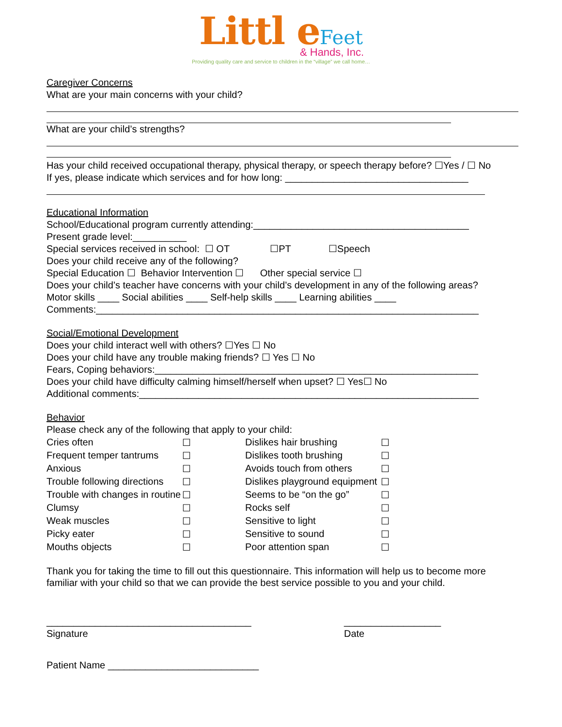Littl e Feet
& Hands, Inc.
Providing quality care and service to children in the “village” we call home…
Caregiver Concerns
What are your main concerns with your child?
What are your child’s strengths?
Has your child received occupational therapy, physical therapy, or speech therapy before? ☐Yes / ☐ No
If yes, please indicate which services and for how long: __________________________________
Educational Information
School/Educational program currently attending:________________________________________
Present grade level:__________
Special services received in school: ☐ OT ☐PT ☐Speech
Does your child receive any of the following?
Special Education ☐ Behavior Intervention ☐ Other special service ☐
Does your child’s teacher have concerns with your child’s development in any of the following areas?
Motor skills ____ Social abilities ____ Self-help skills ____ Learning abilities ____
Comments:_______________________________________________________________________
Social/Emotional Development
Does your child interact well with others? ☐Yes ☐ No
Does your child have any trouble making friends? ☐ Yes ☐ No
Fears, Coping behaviors:____________________________________________________________
Does your child have difficulty calming himself/herself when upset? ☐ Yes☐ No
Additional comments:_______________________________________________________________
Behavior
Please check any of the following that apply to your child:
| Cries often | ☐ | Dislikes hair brushing | ☐ |
| Frequent temper tantrums | ☐ | Dislikes tooth brushing | ☐ |
| Anxious | ☐ | Avoids touch from others | ☐ |
| Trouble following directions | ☐ | Dislikes playground equipment | ☐ |
| Trouble with changes in routine | ☐ | Seems to be “on the go” | ☐ |
| Clumsy | ☐ | Rocks self | ☐ |
| Weak muscles | ☐ | Sensitive to light | ☐ |
| Picky eater | ☐ | Sensitive to sound | ☐ |
| Mouths objects | ☐ | Poor attention span | ☐ |
Thank you for taking the time to fill out this questionnaire. This information will help us to become more familiar with your child so that we can provide the best service possible to you and your child.
______________________________________
Signature
__________________
Date
Patient Name ____________________________